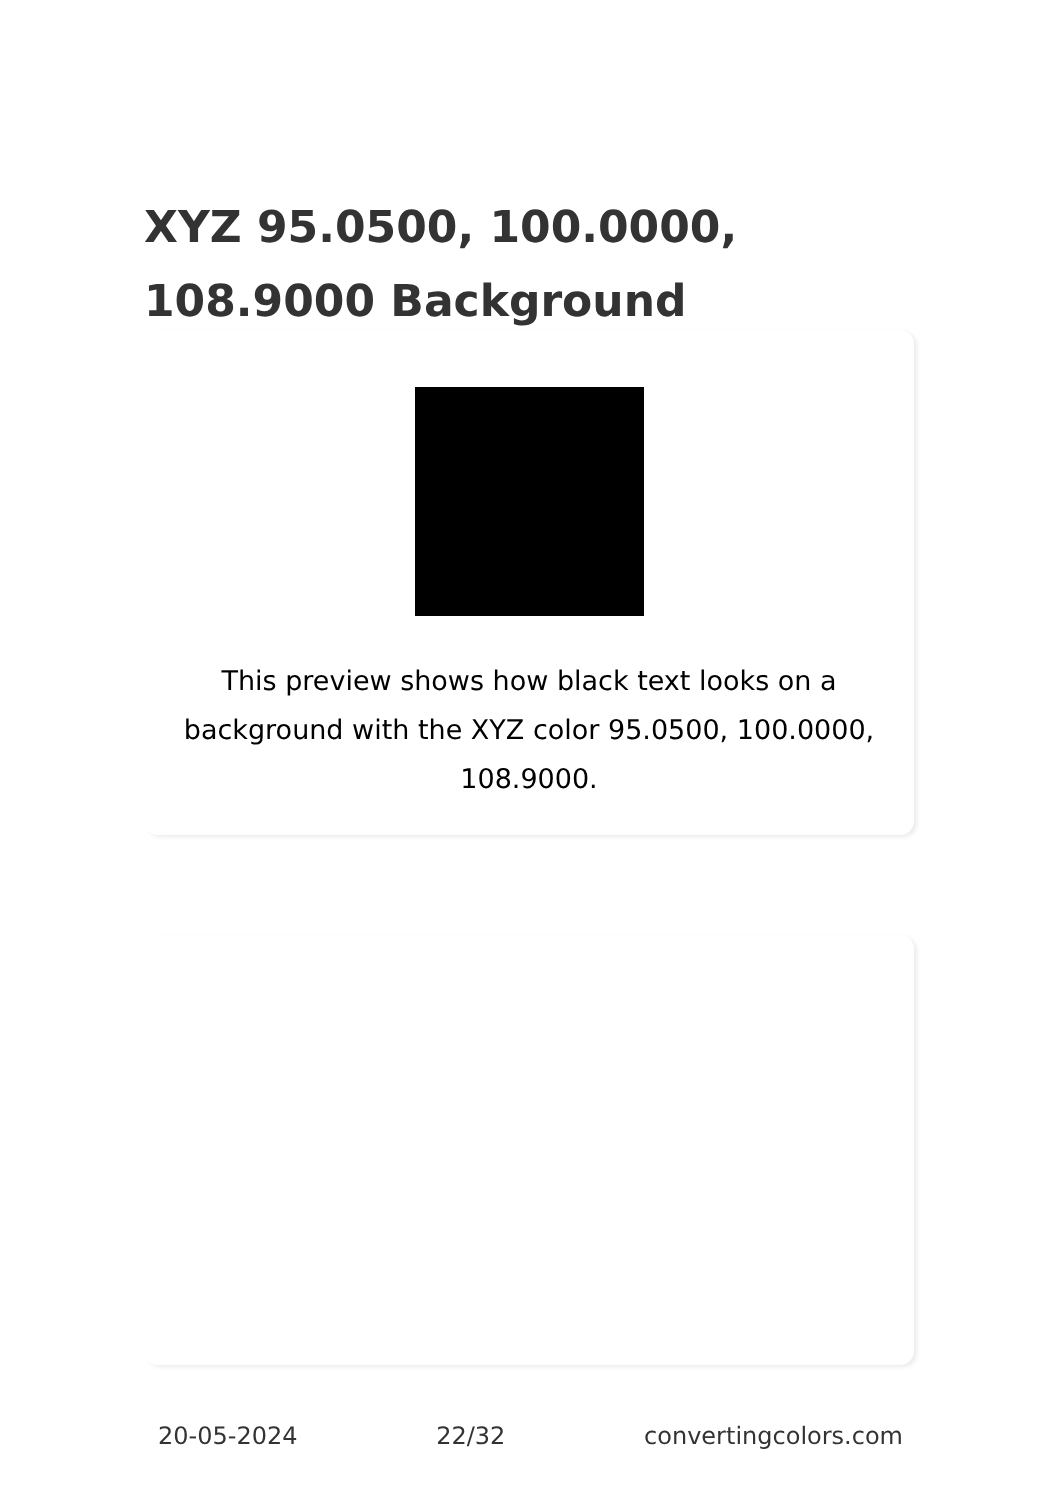XYZ 95.0500, 100.0000, 108.9000 Background
This preview shows how black text looks on a background with the XYZ color 95.0500, 100.0000, 108.9000.
20-05-2024 22/32 convertingcolors.com